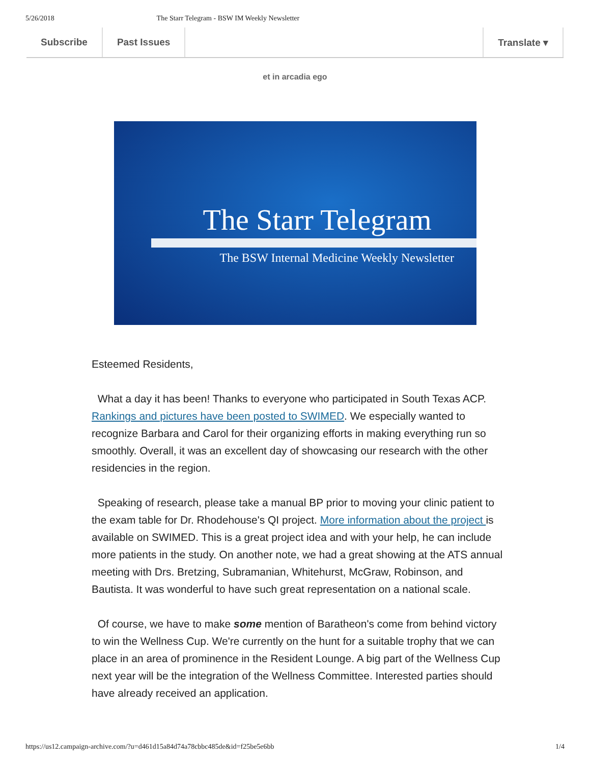5/26/2018 The Starr Telegram - BSW IM Weekly Newsletter
Subscribe Past Issues Translate ▾
et in arcadia ego
The Starr Telegram
The BSW Internal Medicine Weekly Newsletter
Esteemed Residents,
What a day it has been! Thanks to everyone who participated in South Texas ACP. Rankings and pictures have been posted to SWIMED. We especially wanted to recognize Barbara and Carol for their organizing efforts in making everything run so smoothly. Overall, it was an excellent day of showcasing our research with the other residencies in the region.
Speaking of research, please take a manual BP prior to moving your clinic patient to the exam table for Dr. Rhodehouse's QI project. More information about the project is available on SWIMED. This is a great project idea and with your help, he can include more patients in the study. On another note, we had a great showing at the ATS annual meeting with Drs. Bretzing, Subramanian, Whitehurst, McGraw, Robinson, and Bautista. It was wonderful to have such great representation on a national scale.
Of course, we have to make some mention of Baratheon's come from behind victory to win the Wellness Cup. We're currently on the hunt for a suitable trophy that we can place in an area of prominence in the Resident Lounge. A big part of the Wellness Cup next year will be the integration of the Wellness Committee. Interested parties should have already received an application.
https://us12.campaign-archive.com/?u=d461d15a84d74a78cbbc485de&id=f25be5e6bb 1/4